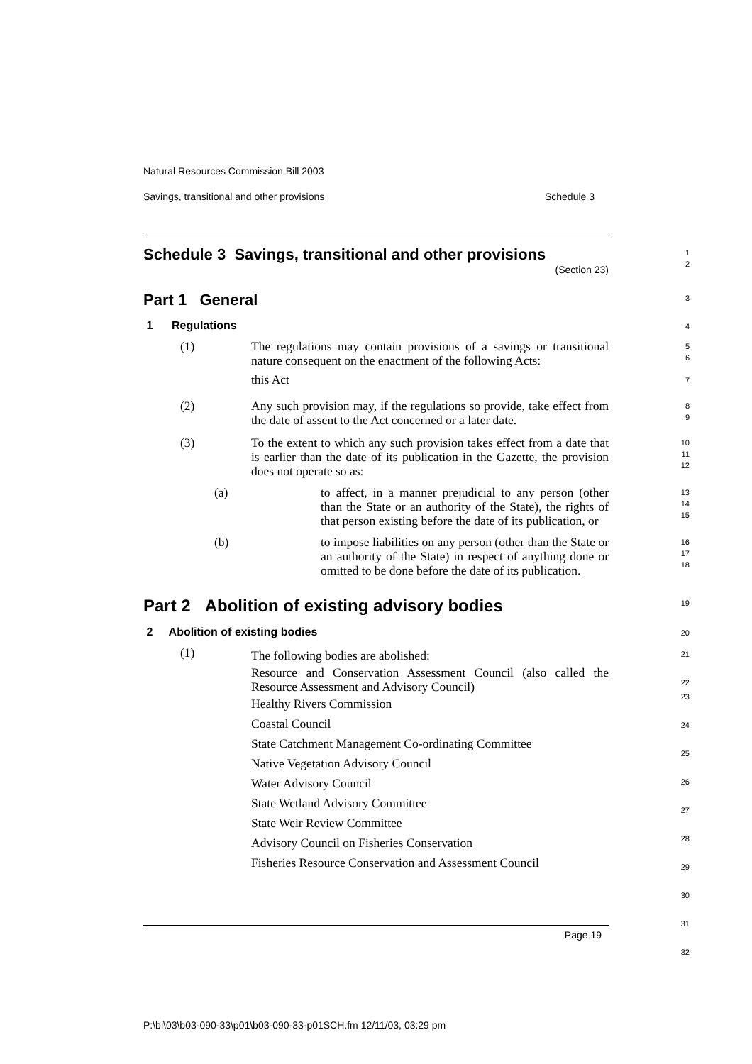Natural Resources Commission Bill 2003
Savings, transitional and other provisions Schedule 3
Schedule 3 Savings, transitional and other provisions
(Section 23)
1
2
Part 1 General
3
1 Regulations
4
(1) The regulations may contain provisions of a savings or transitional nature consequent on the enactment of the following Acts:
this Act
5
6
7
(2) Any such provision may, if the regulations so provide, take effect from the date of assent to the Act concerned or a later date.
8
9
(3) To the extent to which any such provision takes effect from a date that is earlier than the date of its publication in the Gazette, the provision does not operate so as:
10
11
12
(a) to affect, in a manner prejudicial to any person (other than the State or an authority of the State), the rights of that person existing before the date of its publication, or
13
14
15
(b) to impose liabilities on any person (other than the State or an authority of the State) in respect of anything done or omitted to be done before the date of its publication.
16
17
18
Part 2 Abolition of existing advisory bodies
19
2 Abolition of existing bodies
20
(1)
The following bodies are abolished:
Resource and Conservation Assessment Council (also called the Resource Assessment and Advisory Council)
Healthy Rivers Commission
Coastal Council
State Catchment Management Co-ordinating Committee
Native Vegetation Advisory Council
Water Advisory Council
State Wetland Advisory Committee
State Weir Review Committee
Advisory Council on Fisheries Conservation
Fisheries Resource Conservation and Assessment Council
21
22
23
24
25
26
27
28
29
30
31
32
Page 19
P:\bi\03\b03-090-33\p01\b03-090-33-p01SCH.fm 12/11/03, 03:29 pm